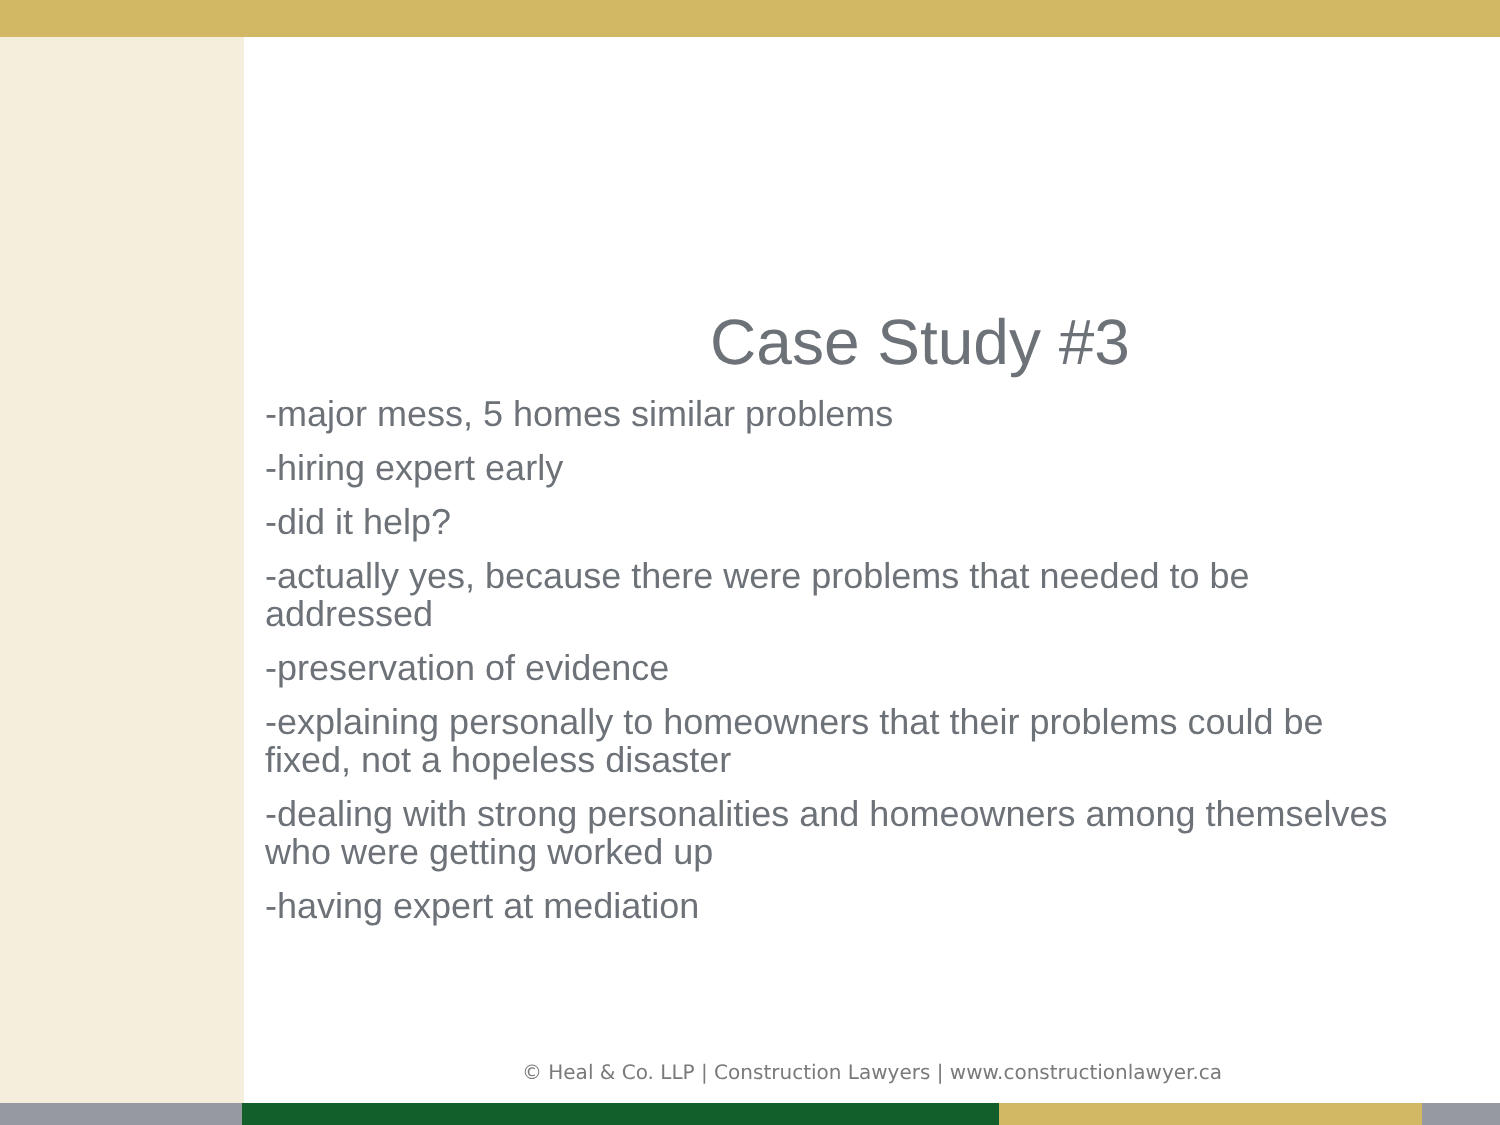Case Study #3
-major mess, 5 homes similar problems
-hiring expert early
-did it help?
-actually yes, because there were problems that needed to be addressed
-preservation of evidence
-explaining personally to homeowners that their problems could be fixed, not a hopeless disaster
-dealing with strong personalities and homeowners among themselves who were getting worked up
-having expert at mediation
© Heal & Co. LLP | Construction Lawyers | www.constructionlawyer.ca